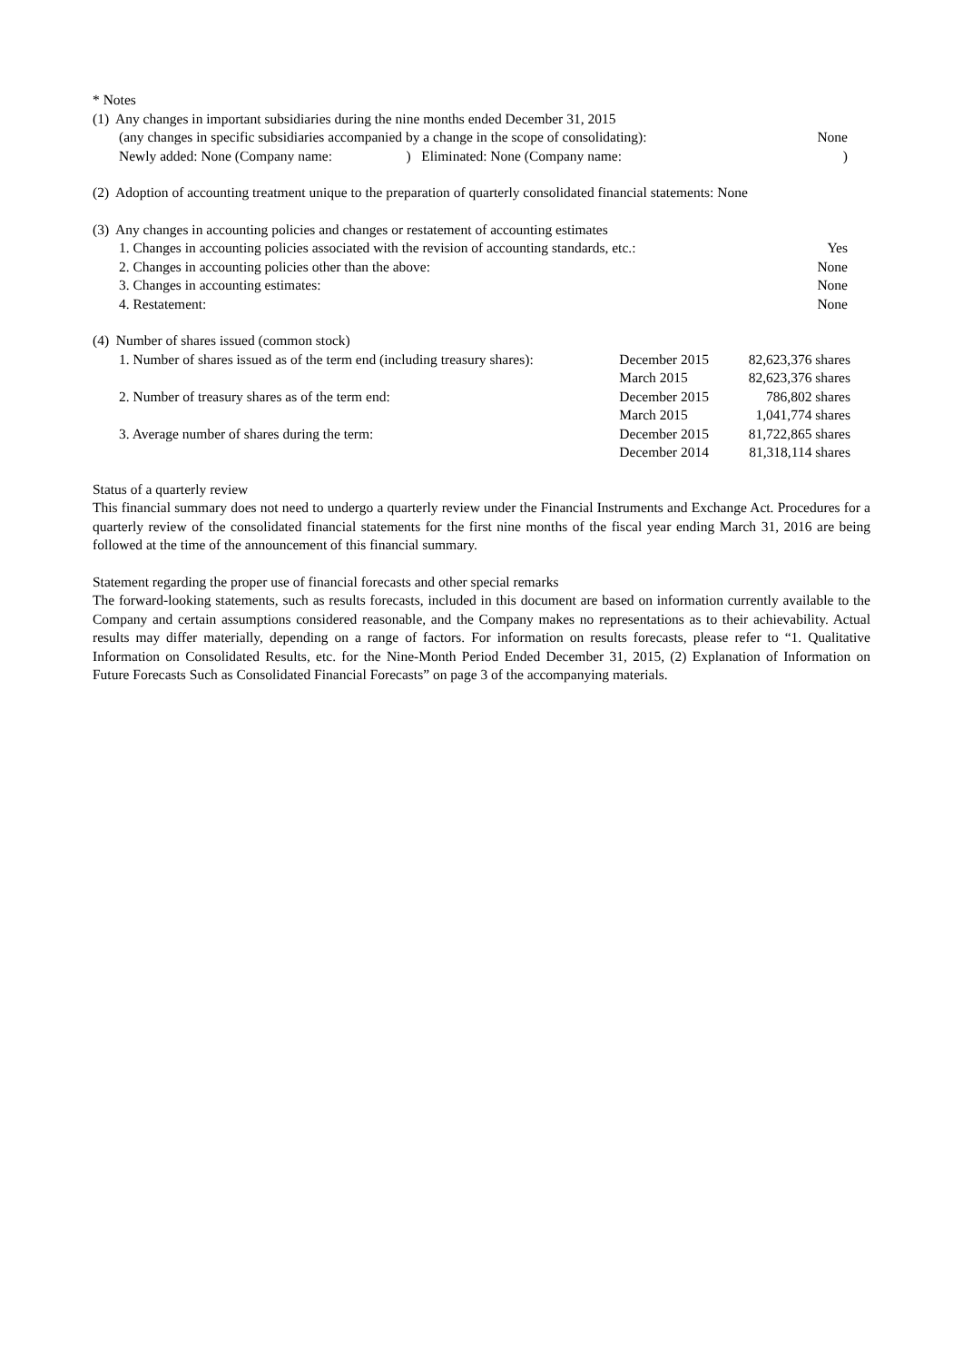* Notes
(1) Any changes in important subsidiaries during the nine months ended December 31, 2015
(any changes in specific subsidiaries accompanied by a change in the scope of consolidating): None
Newly added: None (Company name: ) Eliminated: None (Company name:)
(2) Adoption of accounting treatment unique to the preparation of quarterly consolidated financial statements: None
(3) Any changes in accounting policies and changes or restatement of accounting estimates
1. Changes in accounting policies associated with the revision of accounting standards, etc.: Yes
2. Changes in accounting policies other than the above: None
3. Changes in accounting estimates: None
4. Restatement: None
(4) Number of shares issued (common stock)
| 1. Number of shares issued as of the term end (including treasury shares): | December 2015 | 82,623,376 shares |
| | March 2015 | 82,623,376 shares |
| 2. Number of treasury shares as of the term end: | December 2015 | 786,802 shares |
| | March 2015 | 1,041,774 shares |
| 3. Average number of shares during the term: | December 2015 | 81,722,865 shares |
| | December 2014 | 81,318,114 shares |
Status of a quarterly review
This financial summary does not need to undergo a quarterly review under the Financial Instruments and Exchange Act. Procedures for a quarterly review of the consolidated financial statements for the first nine months of the fiscal year ending March 31, 2016 are being followed at the time of the announcement of this financial summary.
Statement regarding the proper use of financial forecasts and other special remarks
The forward-looking statements, such as results forecasts, included in this document are based on information currently available to the Company and certain assumptions considered reasonable, and the Company makes no representations as to their achievability. Actual results may differ materially, depending on a range of factors. For information on results forecasts, please refer to “1. Qualitative Information on Consolidated Results, etc. for the Nine-Month Period Ended December 31, 2015, (2) Explanation of Information on Future Forecasts Such as Consolidated Financial Forecasts” on page 3 of the accompanying materials.